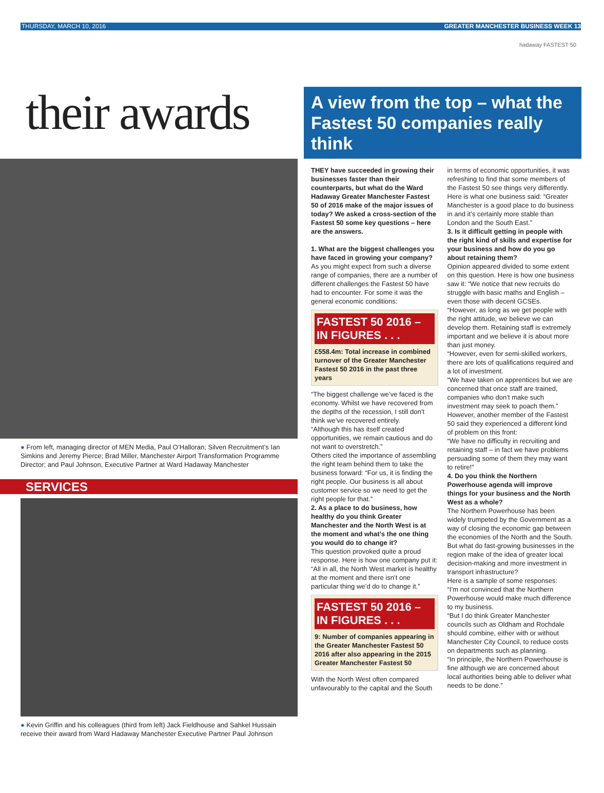THURSDAY, MARCH 10, 2016 GREATER MANCHESTER BUSINESS WEEK 13
their awards
● From left, managing director of MEN Media, Paul O’Halloran; Silven Recruitment’s Ian Simkins and Jeremy Pierce; Brad Miller, Manchester Airport Transformation Programme Director; and Paul Johnson, Executive Partner at Ward Hadaway Manchester
SERVICES
● Kevin Griffin and his colleagues (third from left) Jack Fieldhouse and Sahkel Hussain receive their award from Ward Hadaway Manchester Executive Partner Paul Johnson
hadaway FASTEST 50
A view from the top – what the Fastest 50 companies really think
THEY have succeeded in growing their businesses faster than their counterparts, but what do the Ward Hadaway Greater Manchester Fastest 50 of 2016 make of the major issues of today? We asked a cross-section of the Fastest 50 some key questions – here are the answers.
1. What are the biggest challenges you have faced in growing your company?
As you might expect from such a diverse range of companies, there are a number of different challenges the Fastest 50 have had to encounter. For some it was the general economic conditions:
FASTEST 50 2016 – IN FIGURES . . .
£558.4m: Total increase in combined turnover of the Greater Manchester Fastest 50 2016 in the past three years
“The biggest challenge we’ve faced is the economy. Whilst we have recovered from the depths of the recession, I still don’t think we’ve recovered entirely.
“Although this has itself created opportunities, we remain cautious and do not want to overstretch.”
Others cited the importance of assembling the right team behind them to take the business forward: “For us, it is finding the right people. Our business is all about customer service so we need to get the right people for that.”
2. As a place to do business, how healthy do you think Greater Manchester and the North West is at the moment and what’s the one thing you would do to change it?
This question provoked quite a proud response. Here is how one company put it: “All in all, the North West market is healthy at the moment and there isn’t one particular thing we’d do to change it.”
FASTEST 50 2016 – IN FIGURES . . .
9: Number of companies appearing in the Greater Manchester Fastest 50 2016 after also appearing in the 2015 Greater Manchester Fastest 50
With the North West often compared unfavourably to the capital and the South in terms of economic opportunities, it was refreshing to find that some members of the Fastest 50 see things very differently.
Here is what one business said: “Greater Manchester is a good place to do business in and it’s certainly more stable than London and the South East.”
3. Is it difficult getting in people with the right kind of skills and expertise for your business and how do you go about retaining them?
Opinion appeared divided to some extent on this question. Here is how one business saw it: “We notice that new recruits do struggle with basic maths and English – even those with decent GCSEs.
“However, as long as we get people with the right attitude, we believe we can develop them. Retaining staff is extremely important and we believe it is about more than just money.
“However, even for semi-skilled workers, there are lots of qualifications required and a lot of investment.
“We have taken on apprentices but we are concerned that once staff are trained, companies who don’t make such investment may seek to poach them.”
However, another member of the Fastest 50 said they experienced a different kind of problem on this front:
“We have no difficulty in recruiting and retaining staff – in fact we have problems persuading some of them they may want to retire!”
4. Do you think the Northern Powerhouse agenda will improve things for your business and the North West as a whole?
The Northern Powerhouse has been widely trumpeted by the Government as a way of closing the economic gap between the economies of the North and the South. But what do fast-growing businesses in the region make of the idea of greater local decision-making and more investment in transport infrastructure?
Here is a sample of some responses:
“I’m not convinced that the Northern Powerhouse would make much difference to my business.
“But I do think Greater Manchester councils such as Oldham and Rochdale should combine, either with or without Manchester City Council, to reduce costs on departments such as planning.
“In principle, the Northern Powerhouse is fine although we are concerned about local authorities being able to deliver what needs to be done.”